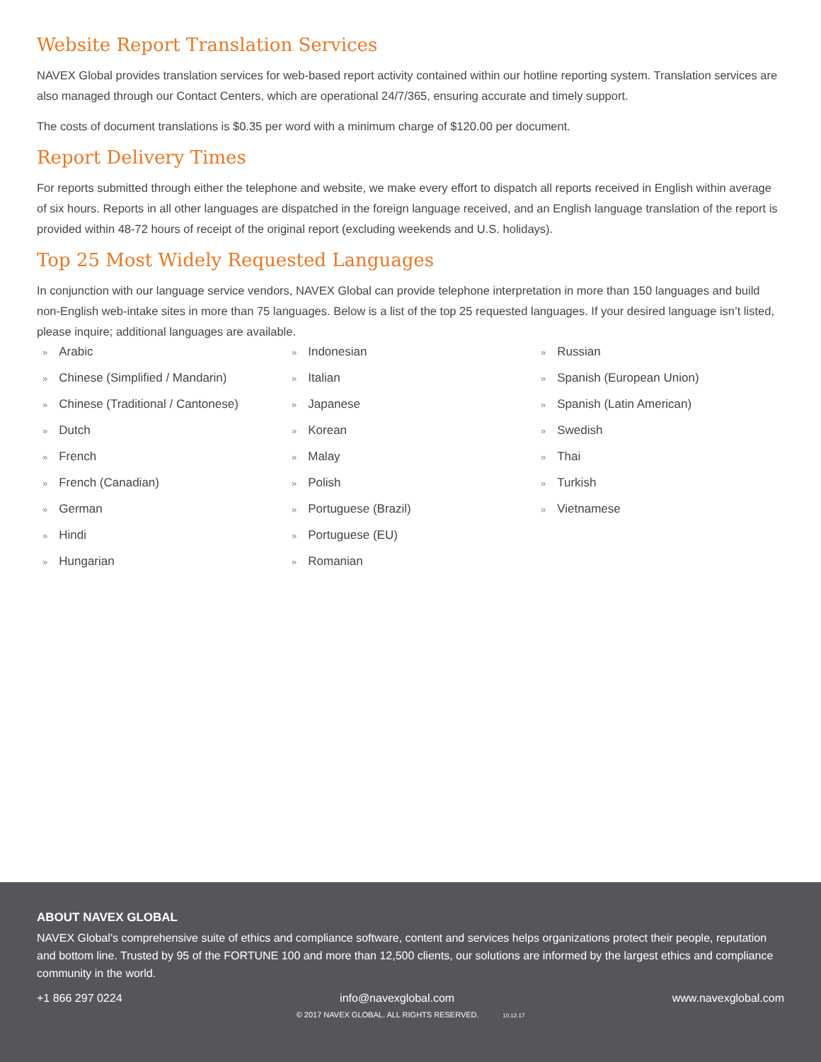Website Report Translation Services
NAVEX Global provides translation services for web-based report activity contained within our hotline reporting system. Translation services are also managed through our Contact Centers, which are operational 24/7/365, ensuring accurate and timely support.
The costs of document translations is $0.35 per word with a minimum charge of $120.00 per document.
Report Delivery Times
For reports submitted through either the telephone and website, we make every effort to dispatch all reports received in English within average of six hours. Reports in all other languages are dispatched in the foreign language received, and an English language translation of the report is provided within 48-72 hours of receipt of the original report (excluding weekends and U.S. holidays).
Top 25 Most Widely Requested Languages
In conjunction with our language service vendors, NAVEX Global can provide telephone interpretation in more than 150 languages and build non-English web-intake sites in more than 75 languages. Below is a list of the top 25 requested languages. If your desired language isn’t listed, please inquire; additional languages are available.
» Arabic
» Chinese (Simplified / Mandarin)
» Chinese (Traditional / Cantonese)
» Dutch
» French
» French (Canadian)
» German
» Hindi
» Hungarian
» Indonesian
» Italian
» Japanese
» Korean
» Malay
» Polish
» Portuguese (Brazil)
» Portuguese (EU)
» Romanian
» Russian
» Spanish (European Union)
» Spanish (Latin American)
» Swedish
» Thai
» Turkish
» Vietnamese
ABOUT NAVEX GLOBAL
NAVEX Global’s comprehensive suite of ethics and compliance software, content and services helps organizations protect their people, reputation and bottom line. Trusted by 95 of the FORTUNE 100 and more than 12,500 clients, our solutions are informed by the largest ethics and compliance community in the world.
+1 866 297 0224 info@navexglobal.com www.navexglobal.com
© 2017 NAVEX GLOBAL. ALL RIGHTS RESERVED. 10.12.17